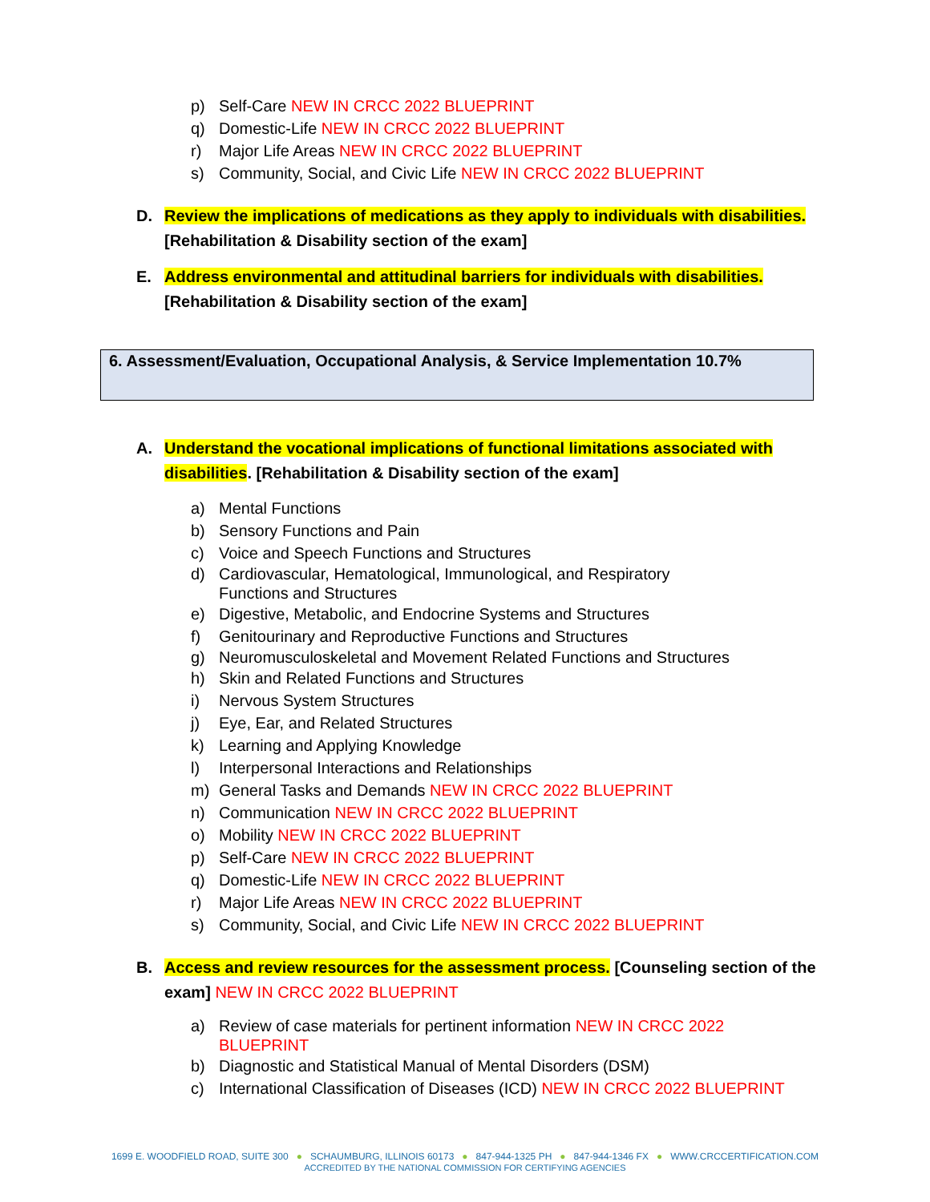p) Self-Care NEW IN CRCC 2022 BLUEPRINT
q) Domestic-Life NEW IN CRCC 2022 BLUEPRINT
r) Major Life Areas NEW IN CRCC 2022 BLUEPRINT
s) Community, Social, and Civic Life NEW IN CRCC 2022 BLUEPRINT
D. Review the implications of medications as they apply to individuals with disabilities. [Rehabilitation & Disability section of the exam]
E. Address environmental and attitudinal barriers for individuals with disabilities. [Rehabilitation & Disability section of the exam]
6. Assessment/Evaluation, Occupational Analysis, & Service Implementation 10.7%
A. Understand the vocational implications of functional limitations associated with disabilities. [Rehabilitation & Disability section of the exam]
a) Mental Functions
b) Sensory Functions and Pain
c) Voice and Speech Functions and Structures
d) Cardiovascular, Hematological, Immunological, and Respiratory
Functions and Structures
e) Digestive, Metabolic, and Endocrine Systems and Structures
f) Genitourinary and Reproductive Functions and Structures
g) Neuromusculoskeletal and Movement Related Functions and Structures
h) Skin and Related Functions and Structures
i) Nervous System Structures
j) Eye, Ear, and Related Structures
k) Learning and Applying Knowledge
l) Interpersonal Interactions and Relationships
m) General Tasks and Demands NEW IN CRCC 2022 BLUEPRINT
n) Communication NEW IN CRCC 2022 BLUEPRINT
o) Mobility NEW IN CRCC 2022 BLUEPRINT
p) Self-Care NEW IN CRCC 2022 BLUEPRINT
q) Domestic-Life NEW IN CRCC 2022 BLUEPRINT
r) Major Life Areas NEW IN CRCC 2022 BLUEPRINT
s) Community, Social, and Civic Life NEW IN CRCC 2022 BLUEPRINT
B. Access and review resources for the assessment process. [Counseling section of the exam] NEW IN CRCC 2022 BLUEPRINT
a) Review of case materials for pertinent information NEW IN CRCC 2022 BLUEPRINT
b) Diagnostic and Statistical Manual of Mental Disorders (DSM)
c) International Classification of Diseases (ICD) NEW IN CRCC 2022 BLUEPRINT
1699 E. WOODFIELD ROAD, SUITE 300 ● SCHAUMBURG, ILLINOIS 60173 ● 847-944-1325 PH ● 847-944-1346 FX ● WWW.CRCCERTIFICATION.COM
ACCREDITED BY THE NATIONAL COMMISSION FOR CERTIFYING AGENCIES